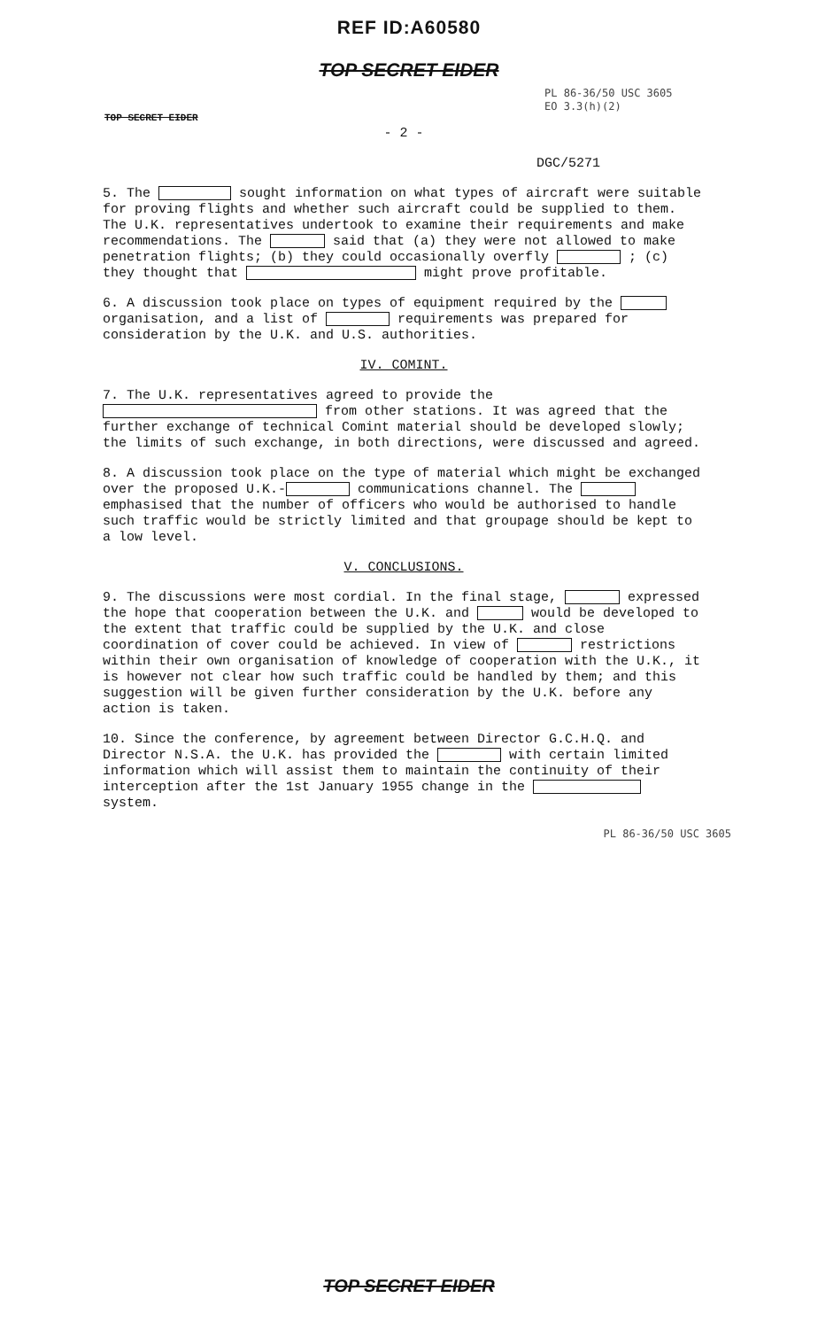REF ID:A60580
TOP SECRET EIDER
PL 86-36/50 USC 3605
EO 3.3(h)(2)
TOP SECRET EIDER
- 2 -
DGC/5271
5. The sought information on what types of aircraft were suitable for proving flights and whether such aircraft could be supplied to them. The U.K. representatives undertook to examine their requirements and make recommendations. The said that (a) they were not allowed to make penetration flights; (b) they could occasionally overfly ; (c) they thought that might prove profitable.
6. A discussion took place on types of equipment required by the organisation, and a list of requirements was prepared for consideration by the U.K. and U.S. authorities.
IV. COMINT.
7. The U.K. representatives agreed to provide the from other stations. It was agreed that the further exchange of technical Comint material should be developed slowly; the limits of such exchange, in both directions, were discussed and agreed.
8. A discussion took place on the type of material which might be exchanged over the proposed U.K.- communications channel. The emphasised that the number of officers who would be authorised to handle such traffic would be strictly limited and that groupage should be kept to a low level.
V. CONCLUSIONS.
9. The discussions were most cordial. In the final stage, expressed the hope that cooperation between the U.K. and would be developed to the extent that traffic could be supplied by the U.K. and close coordination of cover could be achieved. In view of restrictions within their own organisation of knowledge of cooperation with the U.K., it is however not clear how such traffic could be handled by them; and this suggestion will be given further consideration by the U.K. before any action is taken.
10. Since the conference, by agreement between Director G.C.H.Q. and Director N.S.A. the U.K. has provided the with certain limited information which will assist them to maintain the continuity of their interception after the 1st January 1955 change in the system.
PL 86-36/50 USC 3605
TOP SECRET EIDER